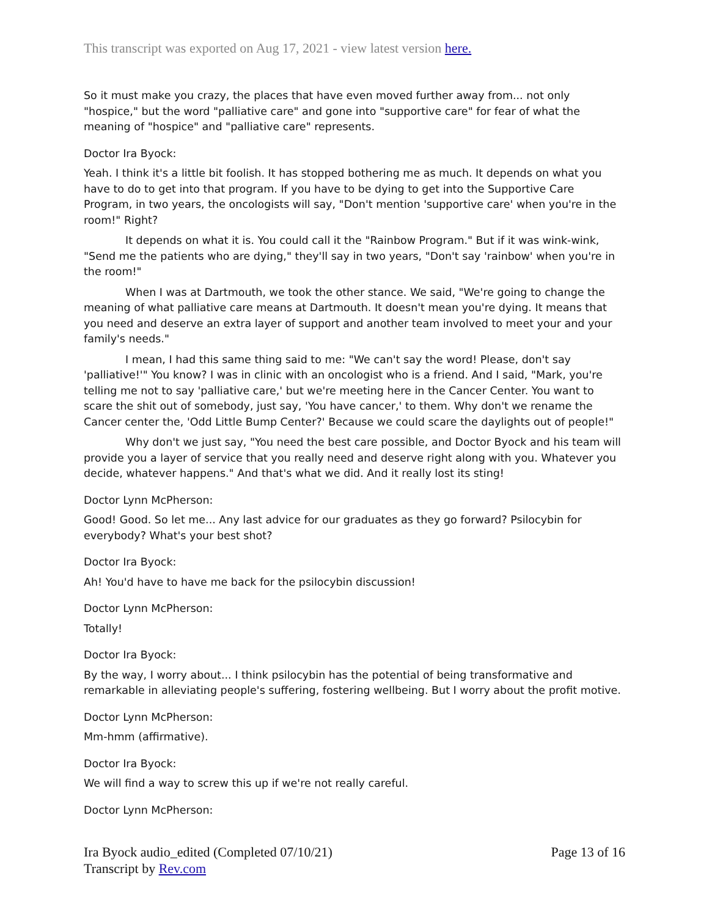This transcript was exported on Aug 17, 2021 - view latest version here.
So it must make you crazy, the places that have even moved further away from... not only "hospice," but the word "palliative care" and gone into "supportive care" for fear of what the meaning of "hospice" and "palliative care" represents.
Doctor Ira Byock:
Yeah. I think it's a little bit foolish. It has stopped bothering me as much. It depends on what you have to do to get into that program. If you have to be dying to get into the Supportive Care Program, in two years, the oncologists will say, "Don't mention 'supportive care' when you're in the room!" Right?
It depends on what it is. You could call it the "Rainbow Program." But if it was wink-wink, "Send me the patients who are dying," they'll say in two years, "Don't say 'rainbow' when you're in the room!"
When I was at Dartmouth, we took the other stance. We said, "We're going to change the meaning of what palliative care means at Dartmouth. It doesn't mean you're dying. It means that you need and deserve an extra layer of support and another team involved to meet your and your family's needs."
I mean, I had this same thing said to me: "We can't say the word! Please, don't say 'palliative!'" You know? I was in clinic with an oncologist who is a friend. And I said, "Mark, you're telling me not to say 'palliative care,' but we're meeting here in the Cancer Center. You want to scare the shit out of somebody, just say, 'You have cancer,' to them. Why don't we rename the Cancer center the, 'Odd Little Bump Center?' Because we could scare the daylights out of people!"
Why don't we just say, "You need the best care possible, and Doctor Byock and his team will provide you a layer of service that you really need and deserve right along with you. Whatever you decide, whatever happens." And that's what we did. And it really lost its sting!
Doctor Lynn McPherson:
Good! Good. So let me... Any last advice for our graduates as they go forward? Psilocybin for everybody? What's your best shot?
Doctor Ira Byock:
Ah! You'd have to have me back for the psilocybin discussion!
Doctor Lynn McPherson:
Totally!
Doctor Ira Byock:
By the way, I worry about... I think psilocybin has the potential of being transformative and remarkable in alleviating people's suffering, fostering wellbeing. But I worry about the profit motive.
Doctor Lynn McPherson:
Mm-hmm (affirmative).
Doctor Ira Byock:
We will find a way to screw this up if we're not really careful.
Doctor Lynn McPherson:
Ira Byock audio_edited (Completed 07/10/21)
Transcript by Rev.com
Page 13 of 16